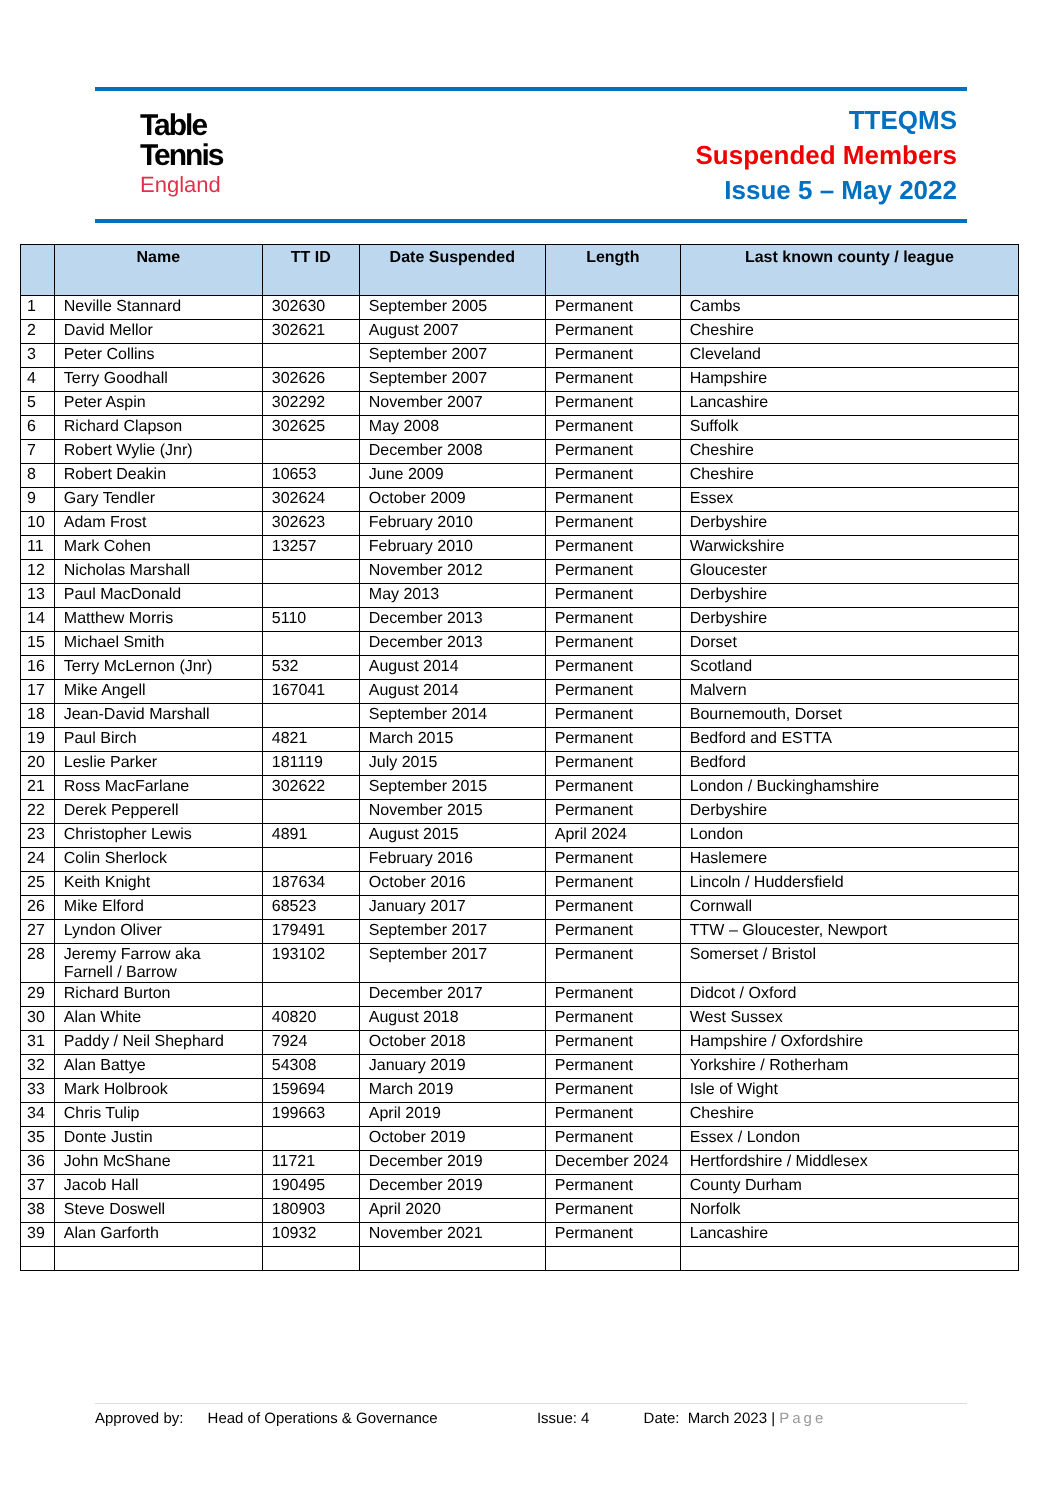Table
Tennis
England
TTEQMS
Suspended Members
Issue 5 – May 2022
| | Name | TT ID | Date Suspended | Length | Last known county / league |
| --- | --- | --- | --- | --- | --- |
| 1 | Neville Stannard | 302630 | September 2005 | Permanent | Cambs |
| 2 | David Mellor | 302621 | August 2007 | Permanent | Cheshire |
| 3 | Peter Collins | | September 2007 | Permanent | Cleveland |
| 4 | Terry Goodhall | 302626 | September 2007 | Permanent | Hampshire |
| 5 | Peter Aspin | 302292 | November 2007 | Permanent | Lancashire |
| 6 | Richard Clapson | 302625 | May 2008 | Permanent | Suffolk |
| 7 | Robert Wylie (Jnr) | | December 2008 | Permanent | Cheshire |
| 8 | Robert Deakin | 10653 | June 2009 | Permanent | Cheshire |
| 9 | Gary Tendler | 302624 | October 2009 | Permanent | Essex |
| 10 | Adam Frost | 302623 | February 2010 | Permanent | Derbyshire |
| 11 | Mark Cohen | 13257 | February 2010 | Permanent | Warwickshire |
| 12 | Nicholas Marshall | | November 2012 | Permanent | Gloucester |
| 13 | Paul MacDonald | | May 2013 | Permanent | Derbyshire |
| 14 | Matthew Morris | 5110 | December 2013 | Permanent | Derbyshire |
| 15 | Michael Smith | | December 2013 | Permanent | Dorset |
| 16 | Terry McLernon (Jnr) | 532 | August 2014 | Permanent | Scotland |
| 17 | Mike Angell | 167041 | August 2014 | Permanent | Malvern |
| 18 | Jean-David Marshall | | September 2014 | Permanent | Bournemouth, Dorset |
| 19 | Paul Birch | 4821 | March 2015 | Permanent | Bedford and ESTTA |
| 20 | Leslie Parker | 181119 | July 2015 | Permanent | Bedford |
| 21 | Ross MacFarlane | 302622 | September 2015 | Permanent | London / Buckinghamshire |
| 22 | Derek Pepperell | | November 2015 | Permanent | Derbyshire |
| 23 | Christopher Lewis | 4891 | August 2015 | April 2024 | London |
| 24 | Colin Sherlock | | February 2016 | Permanent | Haslemere |
| 25 | Keith Knight | 187634 | October 2016 | Permanent | Lincoln / Huddersfield |
| 26 | Mike Elford | 68523 | January 2017 | Permanent | Cornwall |
| 27 | Lyndon Oliver | 179491 | September 2017 | Permanent | TTW – Gloucester, Newport |
| 28 | Jeremy Farrow aka Farnell / Barrow | 193102 | September 2017 | Permanent | Somerset / Bristol |
| 29 | Richard Burton | | December 2017 | Permanent | Didcot / Oxford |
| 30 | Alan White | 40820 | August 2018 | Permanent | West Sussex |
| 31 | Paddy / Neil Shephard | 7924 | October 2018 | Permanent | Hampshire / Oxfordshire |
| 32 | Alan Battye | 54308 | January 2019 | Permanent | Yorkshire / Rotherham |
| 33 | Mark Holbrook | 159694 | March 2019 | Permanent | Isle of Wight |
| 34 | Chris Tulip | 199663 | April 2019 | Permanent | Cheshire |
| 35 | Donte Justin | | October 2019 | Permanent | Essex / London |
| 36 | John McShane | 11721 | December 2019 | December 2024 | Hertfordshire / Middlesex |
| 37 | Jacob Hall | 190495 | December 2019 | Permanent | County Durham |
| 38 | Steve Doswell | 180903 | April 2020 | Permanent | Norfolk |
| 39 | Alan Garforth | 10932 | November 2021 | Permanent | Lancashire |
Approved by: Head of Operations & Governance Issue: 4 Date: March 2023 | Page